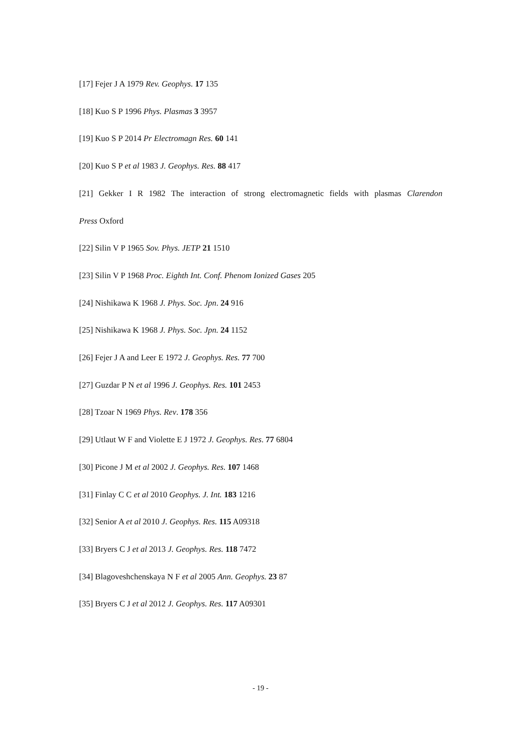[17] Fejer J A 1979 Rev. Geophys. 17 135
[18] Kuo S P 1996 Phys. Plasmas 3 3957
[19] Kuo S P 2014 Pr Electromagn Res. 60 141
[20] Kuo S P et al 1983 J. Geophys. Res. 88 417
[21] Gekker I R 1982 The interaction of strong electromagnetic fields with plasmas Clarendon
Press Oxford
[22] Silin V P 1965 Sov. Phys. JETP 21 1510
[23] Silin V P 1968 Proc. Eighth Int. Conf. Phenom Ionized Gases 205
[24] Nishikawa K 1968 J. Phys. Soc. Jpn. 24 916
[25] Nishikawa K 1968 J. Phys. Soc. Jpn. 24 1152
[26] Fejer J A and Leer E 1972 J. Geophys. Res. 77 700
[27] Guzdar P N et al 1996 J. Geophys. Res. 101 2453
[28] Tzoar N 1969 Phys. Rev. 178 356
[29] Utlaut W F and Violette E J 1972 J. Geophys. Res. 77 6804
[30] Picone J M et al 2002 J. Geophys. Res. 107 1468
[31] Finlay C C et al 2010 Geophys. J. Int. 183 1216
[32] Senior A et al 2010 J. Geophys. Res. 115 A09318
[33] Bryers C J et al 2013 J. Geophys. Res. 118 7472
[34] Blagoveshchenskaya N F et al 2005 Ann. Geophys. 23 87
[35] Bryers C J et al 2012 J. Geophys. Res. 117 A09301
- 19 -